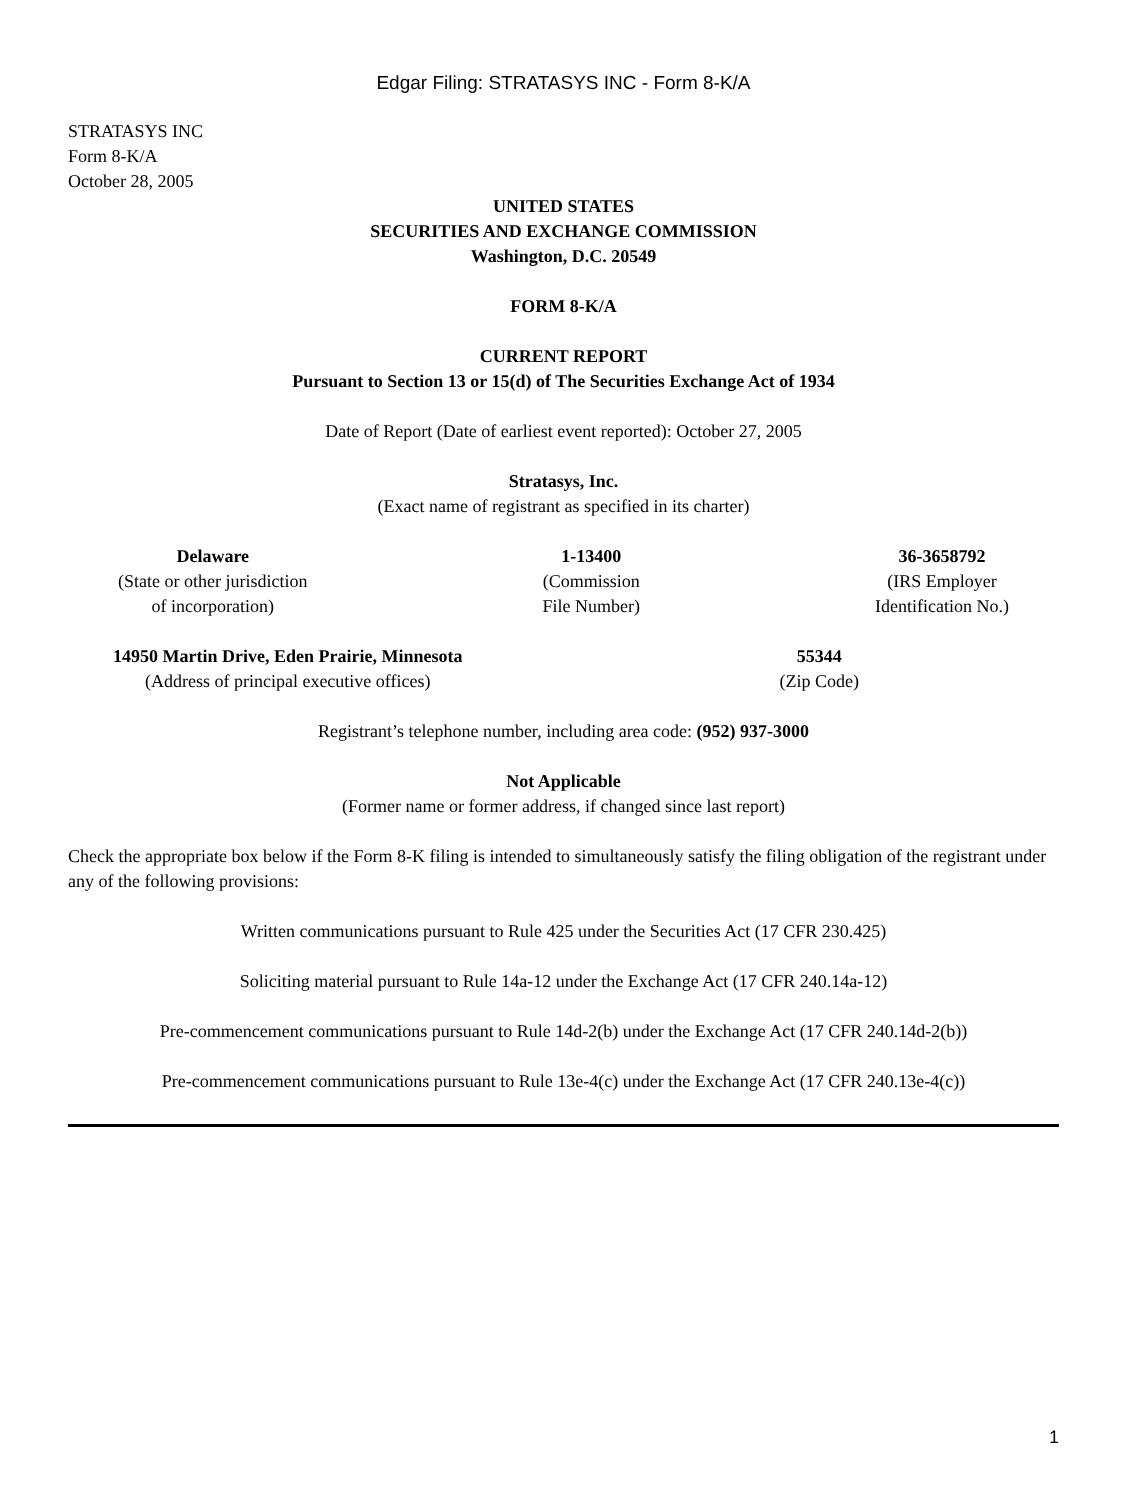Edgar Filing: STRATASYS INC - Form 8-K/A
STRATASYS INC
Form 8-K/A
October 28, 2005
UNITED STATES
SECURITIES AND EXCHANGE COMMISSION
Washington, D.C. 20549
FORM 8-K/A
CURRENT REPORT
Pursuant to Section 13 or 15(d) of The Securities Exchange Act of 1934
Date of Report (Date of earliest event reported): October 27, 2005
Stratasys, Inc.
(Exact name of registrant as specified in its charter)
Delaware
(State or other jurisdiction
of incorporation)
1-13400
(Commission
File Number)
36-3658792
(IRS Employer
Identification No.)
14950 Martin Drive, Eden Prairie, Minnesota
(Address of principal executive offices)
55344
(Zip Code)
Registrant’s telephone number, including area code: (952) 937-3000
Not Applicable
(Former name or former address, if changed since last report)
Check the appropriate box below if the Form 8-K filing is intended to simultaneously satisfy the filing obligation of the registrant under any of the following provisions:
Written communications pursuant to Rule 425 under the Securities Act (17 CFR 230.425)
Soliciting material pursuant to Rule 14a-12 under the Exchange Act (17 CFR 240.14a-12)
Pre-commencement communications pursuant to Rule 14d-2(b) under the Exchange Act (17 CFR 240.14d-2(b))
Pre-commencement communications pursuant to Rule 13e-4(c) under the Exchange Act (17 CFR 240.13e-4(c))
1